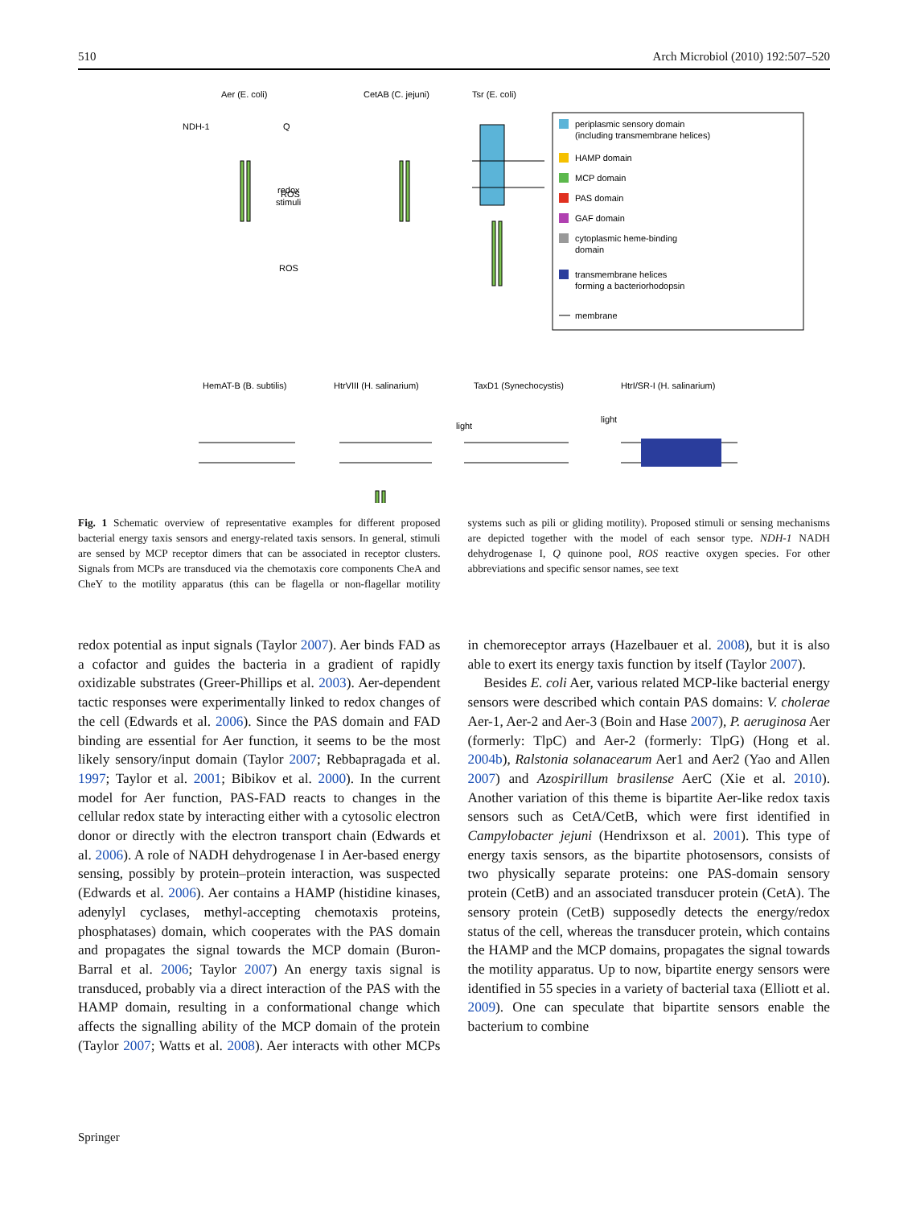510 Arch Microbiol (2010) 192:507–520
Aer (E. coli)
CetAB (C. jejuni)
Tsr (E. coli)
NDH-1
Q
ROS
x
ROS
redox
stimuli
periplasmic sensory domain
(including transmembrane helices)
HAMP domain
MCP domain
PAS domain
GAF domain
cytoplasmic heme-binding
domain
transmembrane helices
forming a bacteriorhodopsin
membrane
HemAT-B (B. subtilis)
HtrVIII (H. salinarium)
TaxD1 (Synechocystis)
HtrI/SR-I (H. salinarium)
light
light
Fig. 1 Schematic overview of representative examples for different proposed bacterial energy taxis sensors and energy-related taxis sensors. In general, stimuli are sensed by MCP receptor dimers that can be associated in receptor clusters. Signals from MCPs are transduced via the chemotaxis core components CheA and CheY to the motility apparatus (this can be flagella or non-flagellar motility systems such as pili or gliding motility). Proposed stimuli or sensing mechanisms are depicted together with the model of each sensor type. NDH-1 NADH dehydrogenase I, Q quinone pool, ROS reactive oxygen species. For other abbreviations and specific sensor names, see text
redox potential as input signals (Taylor 2007). Aer binds FAD as a cofactor and guides the bacteria in a gradient of rapidly oxidizable substrates (Greer-Phillips et al. 2003). Aer-dependent tactic responses were experimentally linked to redox changes of the cell (Edwards et al. 2006). Since the PAS domain and FAD binding are essential for Aer function, it seems to be the most likely sensory/input domain (Taylor 2007; Rebbapragada et al. 1997; Taylor et al. 2001; Bibikov et al. 2000). In the current model for Aer function, PAS-FAD reacts to changes in the cellular redox state by interacting either with a cytosolic electron donor or directly with the electron transport chain (Edwards et al. 2006). A role of NADH dehydrogenase I in Aer-based energy sensing, possibly by protein–protein interaction, was suspected (Edwards et al. 2006). Aer contains a HAMP (histidine kinases, adenylyl cyclases, methyl-accepting chemotaxis proteins, phosphatases) domain, which cooperates with the PAS domain and propagates the signal towards the MCP domain (Buron-Barral et al. 2006; Taylor 2007) An energy taxis signal is transduced, probably via a direct interaction of the PAS with the HAMP domain, resulting in a conformational change which affects the signalling ability of the MCP domain of the protein (Taylor 2007; Watts et al. 2008). Aer interacts with other MCPs in chemoreceptor arrays (Hazelbauer et al. 2008), but it is also able to exert its energy taxis function by itself (Taylor 2007).
Besides E. coli Aer, various related MCP-like bacterial energy sensors were described which contain PAS domains: V. cholerae Aer-1, Aer-2 and Aer-3 (Boin and Hase 2007), P. aeruginosa Aer (formerly: TlpC) and Aer-2 (formerly: TlpG) (Hong et al. 2004b), Ralstonia solanacearum Aer1 and Aer2 (Yao and Allen 2007) and Azospirillum brasilense AerC (Xie et al. 2010). Another variation of this theme is bipartite Aer-like redox taxis sensors such as CetA/CetB, which were first identified in Campylobacter jejuni (Hendrixson et al. 2001). This type of energy taxis sensors, as the bipartite photosensors, consists of two physically separate proteins: one PAS-domain sensory protein (CetB) and an associated transducer protein (CetA). The sensory protein (CetB) supposedly detects the energy/redox status of the cell, whereas the transducer protein, which contains the HAMP and the MCP domains, propagates the signal towards the motility apparatus. Up to now, bipartite energy sensors were identified in 55 species in a variety of bacterial taxa (Elliott et al. 2009). One can speculate that bipartite sensors enable the bacterium to combine
Springer